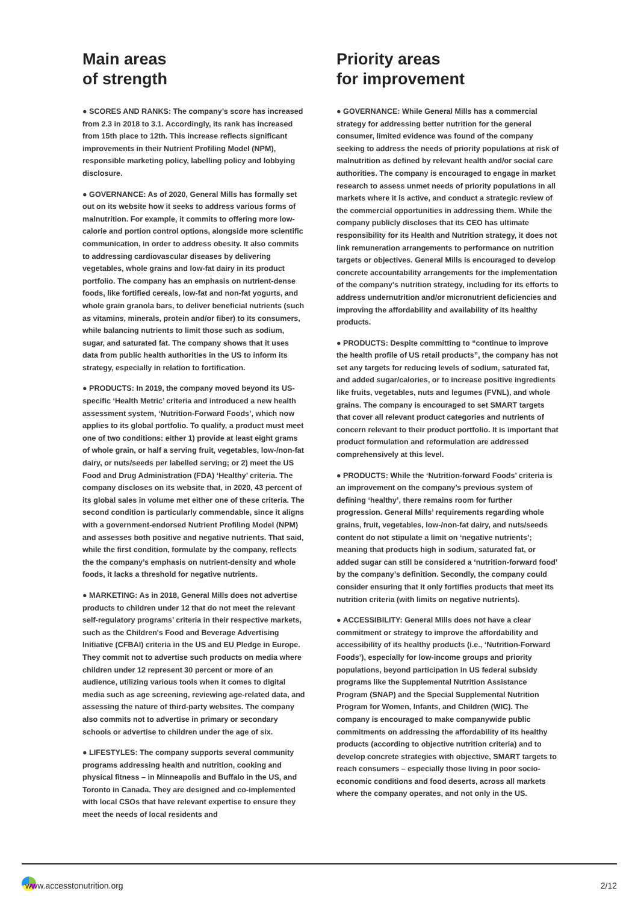Main areas
of strength
● SCORES AND RANKS: The company’s score has increased from 2.3 in 2018 to 3.1. Accordingly, its rank has increased from 15th place to 12th. This increase reflects significant improvements in their Nutrient Profiling Model (NPM), responsible marketing policy, labelling policy and lobbying disclosure.
● GOVERNANCE: As of 2020, General Mills has formally set out on its website how it seeks to address various forms of malnutrition. For example, it commits to offering more low-calorie and portion control options, alongside more scientific communication, in order to address obesity. It also commits to addressing cardiovascular diseases by delivering vegetables, whole grains and low-fat dairy in its product portfolio. The company has an emphasis on nutrient-dense foods, like fortified cereals, low-fat and non-fat yogurts, and whole grain granola bars, to deliver beneficial nutrients (such as vitamins, minerals, protein and/or fiber) to its consumers, while balancing nutrients to limit those such as sodium, sugar, and saturated fat. The company shows that it uses data from public health authorities in the US to inform its strategy, especially in relation to fortification.
● PRODUCTS: In 2019, the company moved beyond its US-specific ‘Health Metric’ criteria and introduced a new health assessment system, ‘Nutrition-Forward Foods’, which now applies to its global portfolio. To qualify, a product must meet one of two conditions: either 1) provide at least eight grams of whole grain, or half a serving fruit, vegetables, low-/non-fat dairy, or nuts/seeds per labelled serving; or 2) meet the US Food and Drug Administration (FDA) ‘Healthy’ criteria. The company discloses on its website that, in 2020, 43 percent of its global sales in volume met either one of these criteria. The second condition is particularly commendable, since it aligns with a government-endorsed Nutrient Profiling Model (NPM) and assesses both positive and negative nutrients. That said, while the first condition, formulate by the company, reflects the the company’s emphasis on nutrient-density and whole foods, it lacks a threshold for negative nutrients.
● MARKETING: As in 2018, General Mills does not advertise products to children under 12 that do not meet the relevant self-regulatory programs’ criteria in their respective markets, such as the Children's Food and Beverage Advertising Initiative (CFBAI) criteria in the US and EU Pledge in Europe. They commit not to advertise such products on media where children under 12 represent 30 percent or more of an audience, utilizing various tools when it comes to digital media such as age screening, reviewing age-related data, and assessing the nature of third-party websites. The company also commits not to advertise in primary or secondary schools or advertise to children under the age of six.
● LIFESTYLES: The company supports several community programs addressing health and nutrition, cooking and physical fitness – in Minneapolis and Buffalo in the US, and Toronto in Canada. They are designed and co-implemented with local CSOs that have relevant expertise to ensure they meet the needs of local residents and
Priority areas
for improvement
● GOVERNANCE: While General Mills has a commercial strategy for addressing better nutrition for the general consumer, limited evidence was found of the company seeking to address the needs of priority populations at risk of malnutrition as defined by relevant health and/or social care authorities. The company is encouraged to engage in market research to assess unmet needs of priority populations in all markets where it is active, and conduct a strategic review of the commercial opportunities in addressing them. While the company publicly discloses that its CEO has ultimate responsibility for its Health and Nutrition strategy, it does not link remuneration arrangements to performance on nutrition targets or objectives. General Mills is encouraged to develop concrete accountability arrangements for the implementation of the company's nutrition strategy, including for its efforts to address undernutrition and/or micronutrient deficiencies and improving the affordability and availability of its healthy products.
● PRODUCTS: Despite committing to “continue to improve the health profile of US retail products”, the company has not set any targets for reducing levels of sodium, saturated fat, and added sugar/calories, or to increase positive ingredients like fruits, vegetables, nuts and legumes (FVNL), and whole grains. The company is encouraged to set SMART targets that cover all relevant product categories and nutrients of concern relevant to their product portfolio. It is important that product formulation and reformulation are addressed comprehensively at this level.
● PRODUCTS: While the ‘Nutrition-forward Foods’ criteria is an improvement on the company’s previous system of defining ‘healthy’, there remains room for further progression. General Mills’ requirements regarding whole grains, fruit, vegetables, low-/non-fat dairy, and nuts/seeds content do not stipulate a limit on ‘negative nutrients’; meaning that products high in sodium, saturated fat, or added sugar can still be considered a ‘nutrition-forward food’ by the company’s definition. Secondly, the company could consider ensuring that it only fortifies products that meet its nutrition criteria (with limits on negative nutrients).
● ACCESSIBILITY: General Mills does not have a clear commitment or strategy to improve the affordability and accessibility of its healthy products (i.e., ‘Nutrition-Forward Foods’), especially for low-income groups and priority populations, beyond participation in US federal subsidy programs like the Supplemental Nutrition Assistance Program (SNAP) and the Special Supplemental Nutrition Program for Women, Infants, and Children (WIC). The company is encouraged to make companywide public commitments on addressing the affordability of its healthy products (according to objective nutrition criteria) and to develop concrete strategies with objective, SMART targets to reach consumers – especially those living in poor socio-economic conditions and food deserts, across all markets where the company operates, and not only in the US.
www.accesstonutrition.org 2/12